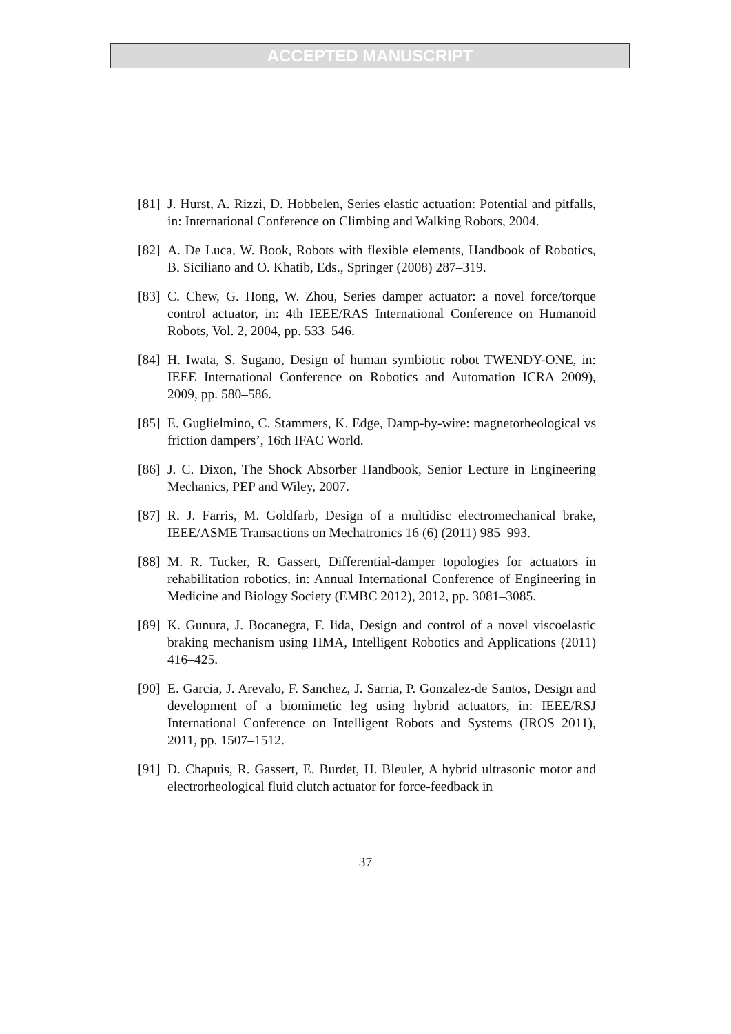ACCEPTED MANUSCRIPT
[81] J. Hurst, A. Rizzi, D. Hobbelen, Series elastic actuation: Potential and pitfalls, in: International Conference on Climbing and Walking Robots, 2004.
[82] A. De Luca, W. Book, Robots with flexible elements, Handbook of Robotics, B. Siciliano and O. Khatib, Eds., Springer (2008) 287–319.
[83] C. Chew, G. Hong, W. Zhou, Series damper actuator: a novel force/torque control actuator, in: 4th IEEE/RAS International Conference on Humanoid Robots, Vol. 2, 2004, pp. 533–546.
[84] H. Iwata, S. Sugano, Design of human symbiotic robot TWENDY-ONE, in: IEEE International Conference on Robotics and Automation ICRA 2009), 2009, pp. 580–586.
[85] E. Guglielmino, C. Stammers, K. Edge, Damp-by-wire: magnetorheological vs friction dampers’, 16th IFAC World.
[86] J. C. Dixon, The Shock Absorber Handbook, Senior Lecture in Engineering Mechanics, PEP and Wiley, 2007.
[87] R. J. Farris, M. Goldfarb, Design of a multidisc electromechanical brake, IEEE/ASME Transactions on Mechatronics 16 (6) (2011) 985–993.
[88] M. R. Tucker, R. Gassert, Differential-damper topologies for actuators in rehabilitation robotics, in: Annual International Conference of Engineering in Medicine and Biology Society (EMBC 2012), 2012, pp. 3081–3085.
[89] K. Gunura, J. Bocanegra, F. Iida, Design and control of a novel viscoelastic braking mechanism using HMA, Intelligent Robotics and Applications (2011) 416–425.
[90] E. Garcia, J. Arevalo, F. Sanchez, J. Sarria, P. Gonzalez-de Santos, Design and development of a biomimetic leg using hybrid actuators, in: IEEE/RSJ International Conference on Intelligent Robots and Systems (IROS 2011), 2011, pp. 1507–1512.
[91] D. Chapuis, R. Gassert, E. Burdet, H. Bleuler, A hybrid ultrasonic motor and electrorheological fluid clutch actuator for force-feedback in
37